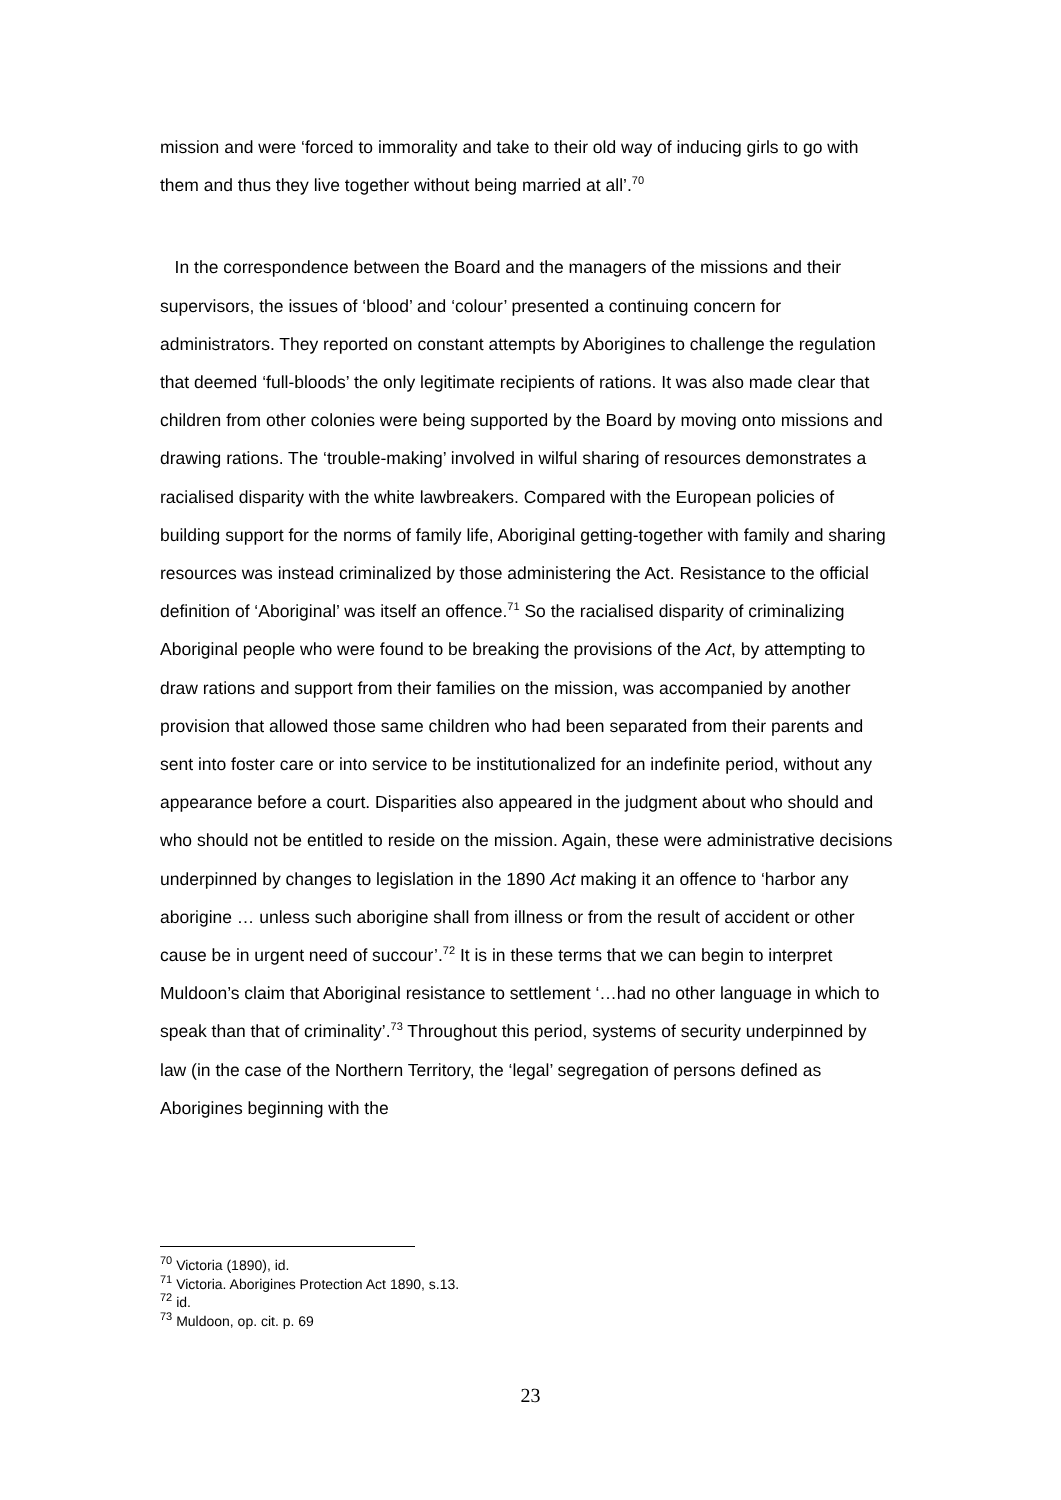mission and were ‘forced to immorality and take to their old way of inducing girls to go with them and thus they live together without being married at all’.<sup>70</sup>
In the correspondence between the Board and the managers of the missions and their supervisors, the issues of ‘blood’ and ‘colour’ presented a continuing concern for administrators. They reported on constant attempts by Aborigines to challenge the regulation that deemed ‘full-bloods’ the only legitimate recipients of rations. It was also made clear that children from other colonies were being supported by the Board by moving onto missions and drawing rations. The ‘trouble-making’ involved in wilful sharing of resources demonstrates a racialised disparity with the white lawbreakers. Compared with the European policies of building support for the norms of family life, Aboriginal getting-together with family and sharing resources was instead criminalized by those administering the Act. Resistance to the official definition of ‘Aboriginal’ was itself an offence.<sup>71</sup> So the racialised disparity of criminalizing Aboriginal people who were found to be breaking the provisions of the Act, by attempting to draw rations and support from their families on the mission, was accompanied by another provision that allowed those same children who had been separated from their parents and sent into foster care or into service to be institutionalized for an indefinite period, without any appearance before a court. Disparities also appeared in the judgment about who should and who should not be entitled to reside on the mission. Again, these were administrative decisions underpinned by changes to legislation in the 1890 Act making it an offence to ‘harbor any aborigine … unless such aborigine shall from illness or from the result of accident or other cause be in urgent need of succour’.<sup>72</sup> It is in these terms that we can begin to interpret Muldoon’s claim that Aboriginal resistance to settlement ‘…had no other language in which to speak than that of criminality’.<sup>73</sup> Throughout this period, systems of security underpinned by law (in the case of the Northern Territory, the ‘legal’ segregation of persons defined as Aborigines beginning with the
<sup>70</sup> Victoria (1890), id.
<sup>71</sup> Victoria. Aborigines Protection Act 1890, s.13.
<sup>72</sup> id.
<sup>73</sup> Muldoon, op. cit. p. 69
23